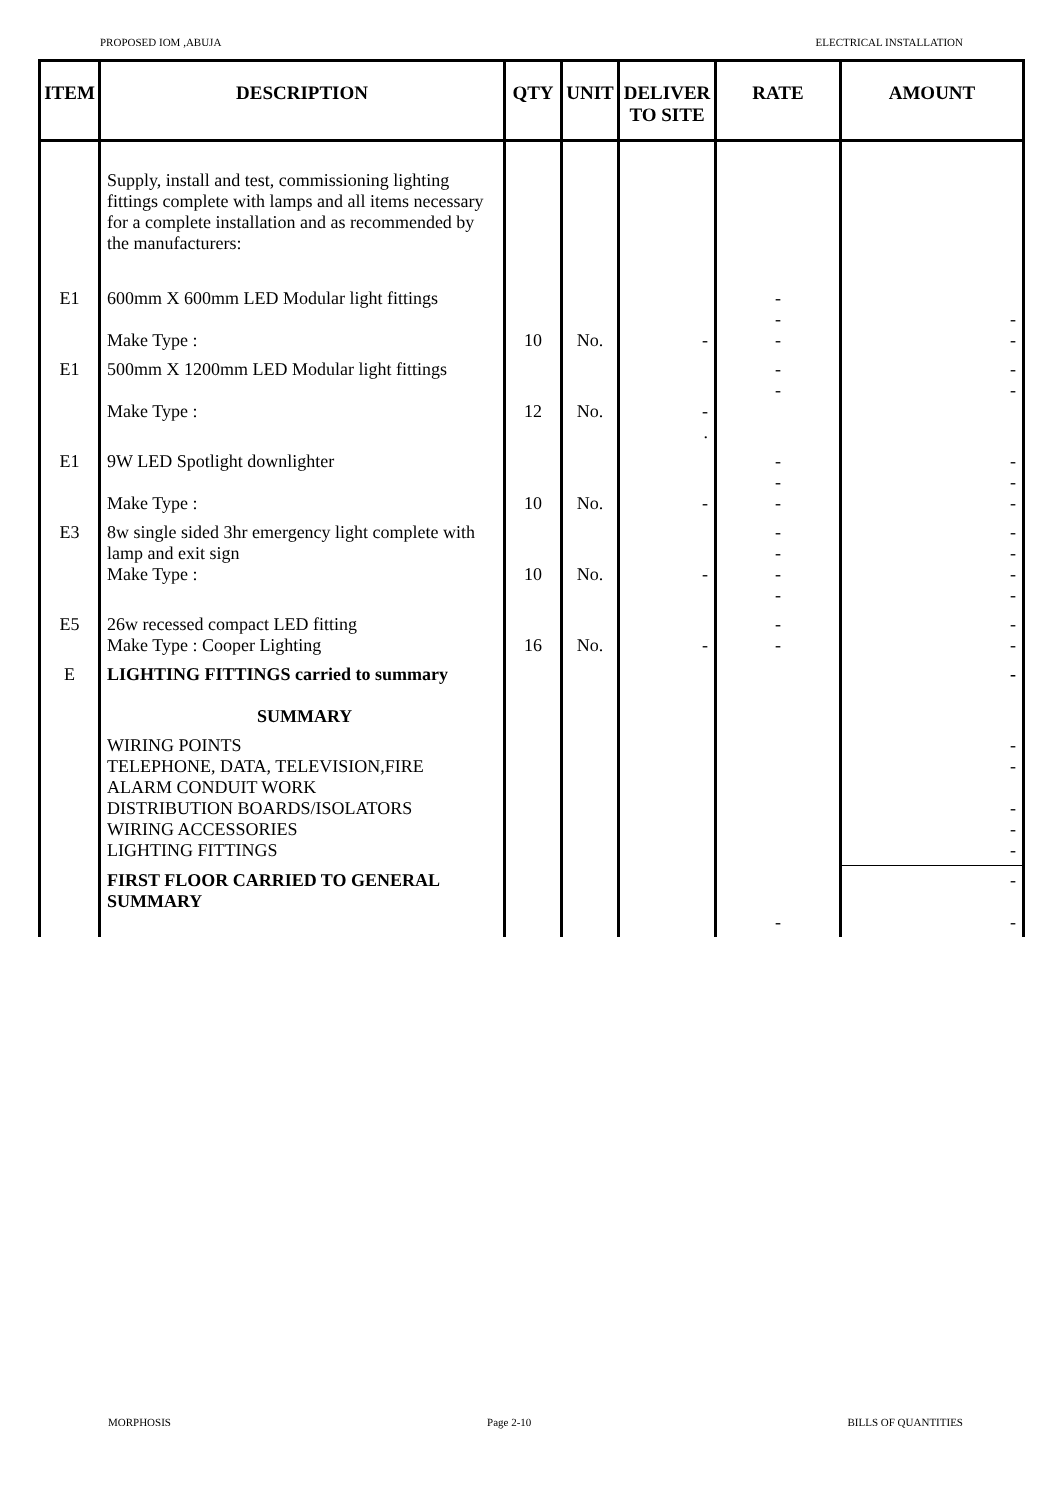PROPOSED IOM ,ABUJA ELECTRICAL INSTALLATION
| ITEM | DESCRIPTION | QTY | UNIT | DELIVER TO SITE | RATE | AMOUNT |
| --- | --- | --- | --- | --- | --- | --- |
| | Supply, install and test, commissioning lighting fittings complete with lamps and all items necessary for a complete installation and as recommended by the manufacturers: | | | | | |
| E1 | 600mm X 600mm LED Modular light fittings Make Type : | 10 | No. | - | - - - | - - |
| E1 | 500mm X 1200mm LED Modular light fittings Make Type : | 12 | No. | - . | - - | - - |
| E1 | 9W LED Spotlight downlighter Make Type : | 10 | No. | - | - - - | - - - |
| E3 | 8w single sided 3hr emergency light complete with lamp and exit sign Make Type : | 10 | No. | - | - - - - | - - - - |
| E5 | 26w recessed compact LED fitting Make Type : Cooper Lighting | 16 | No. | - | - - | - - |
| E | LIGHTING FITTINGS carried to summary SUMMARY | | | | | - |
| | WIRING POINTS TELEPHONE, DATA, TELEVISION,FIRE ALARM CONDUIT WORK DISTRIBUTION BOARDS/ISOLATORS WIRING ACCESSORIES LIGHTING FITTINGS | | | | | - - - - - |
| | FIRST FLOOR CARRIED TO GENERAL SUMMARY | | | | - | - - |
MORPHOSIS Page 2-10 BILLS OF QUANTITIES